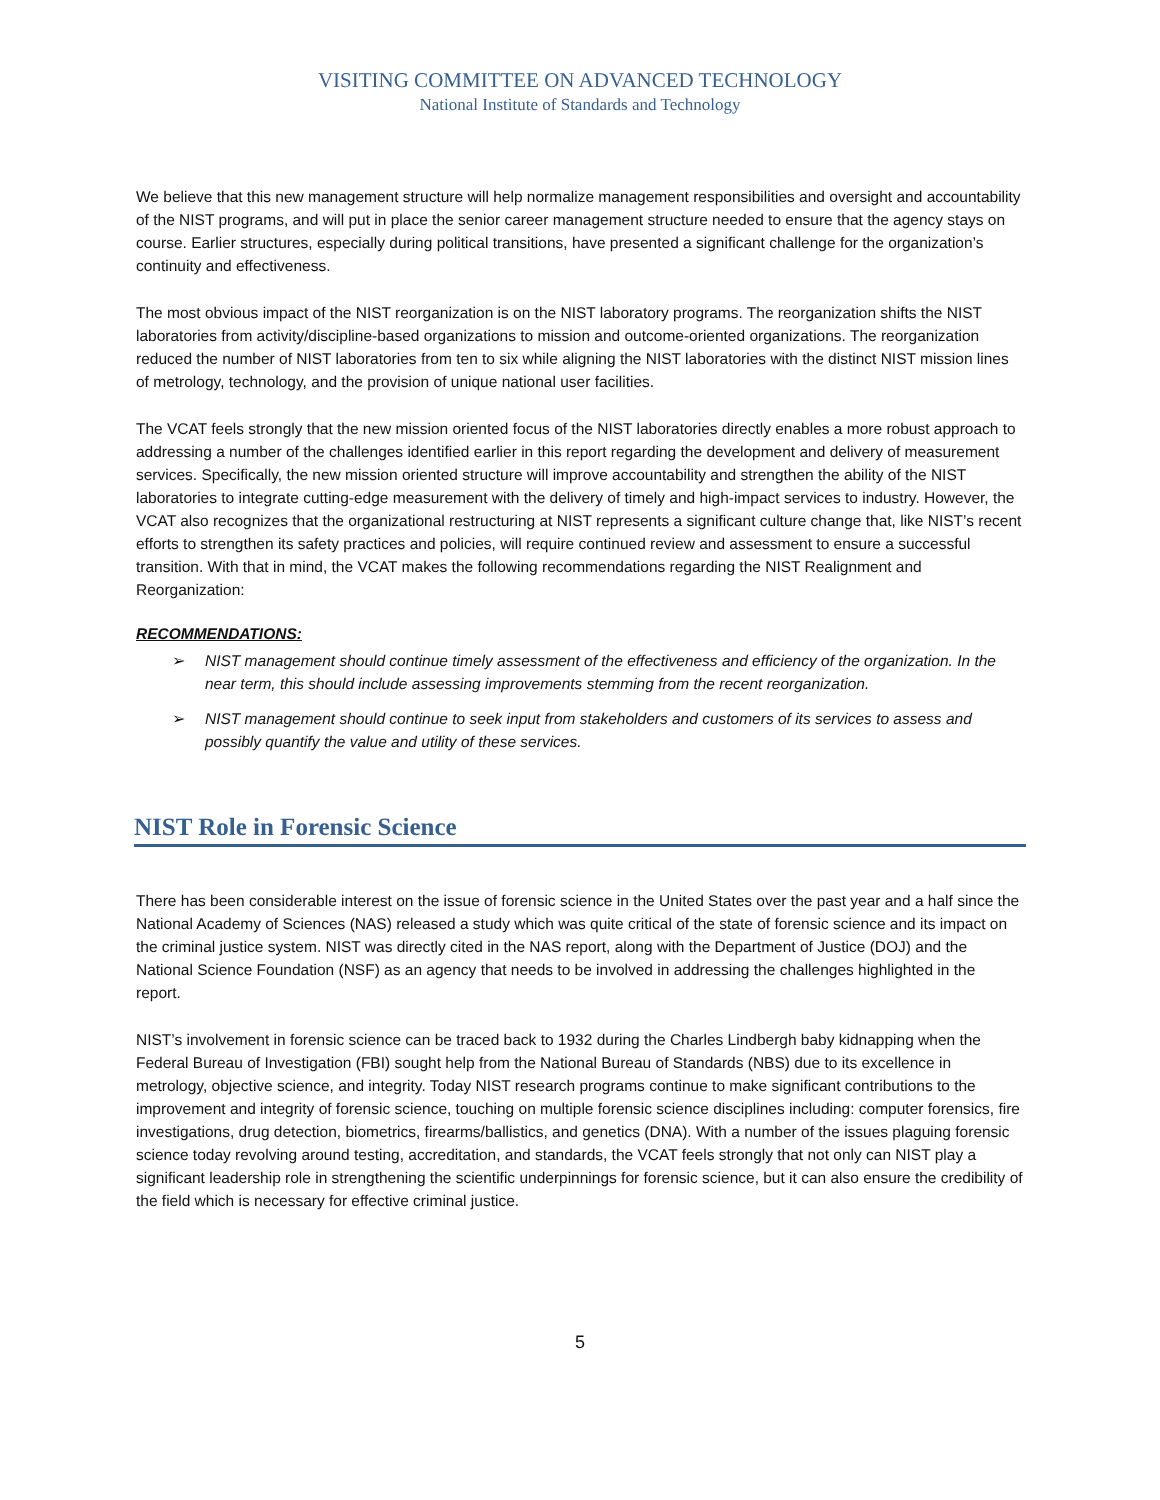VISITING COMMITTEE ON ADVANCED TECHNOLOGY
National Institute of Standards and Technology
We believe that this new management structure will help normalize management responsibilities and oversight and accountability of the NIST programs, and will put in place the senior career management structure needed to ensure that the agency stays on course. Earlier structures, especially during political transitions, have presented a significant challenge for the organization’s continuity and effectiveness.
The most obvious impact of the NIST reorganization is on the NIST laboratory programs. The reorganization shifts the NIST laboratories from activity/discipline-based organizations to mission and outcome-oriented organizations. The reorganization reduced the number of NIST laboratories from ten to six while aligning the NIST laboratories with the distinct NIST mission lines of metrology, technology, and the provision of unique national user facilities.
The VCAT feels strongly that the new mission oriented focus of the NIST laboratories directly enables a more robust approach to addressing a number of the challenges identified earlier in this report regarding the development and delivery of measurement services. Specifically, the new mission oriented structure will improve accountability and strengthen the ability of the NIST laboratories to integrate cutting-edge measurement with the delivery of timely and high-impact services to industry. However, the VCAT also recognizes that the organizational restructuring at NIST represents a significant culture change that, like NIST’s recent efforts to strengthen its safety practices and policies, will require continued review and assessment to ensure a successful transition. With that in mind, the VCAT makes the following recommendations regarding the NIST Realignment and Reorganization:
RECOMMENDATIONS:
➢ NIST management should continue timely assessment of the effectiveness and efficiency of the organization. In the near term, this should include assessing improvements stemming from the recent reorganization.
➢ NIST management should continue to seek input from stakeholders and customers of its services to assess and possibly quantify the value and utility of these services.
NIST Role in Forensic Science
There has been considerable interest on the issue of forensic science in the United States over the past year and a half since the National Academy of Sciences (NAS) released a study which was quite critical of the state of forensic science and its impact on the criminal justice system. NIST was directly cited in the NAS report, along with the Department of Justice (DOJ) and the National Science Foundation (NSF) as an agency that needs to be involved in addressing the challenges highlighted in the report.
NIST’s involvement in forensic science can be traced back to 1932 during the Charles Lindbergh baby kidnapping when the Federal Bureau of Investigation (FBI) sought help from the National Bureau of Standards (NBS) due to its excellence in metrology, objective science, and integrity. Today NIST research programs continue to make significant contributions to the improvement and integrity of forensic science, touching on multiple forensic science disciplines including: computer forensics, fire investigations, drug detection, biometrics, firearms/ballistics, and genetics (DNA). With a number of the issues plaguing forensic science today revolving around testing, accreditation, and standards, the VCAT feels strongly that not only can NIST play a significant leadership role in strengthening the scientific underpinnings for forensic science, but it can also ensure the credibility of the field which is necessary for effective criminal justice.
5